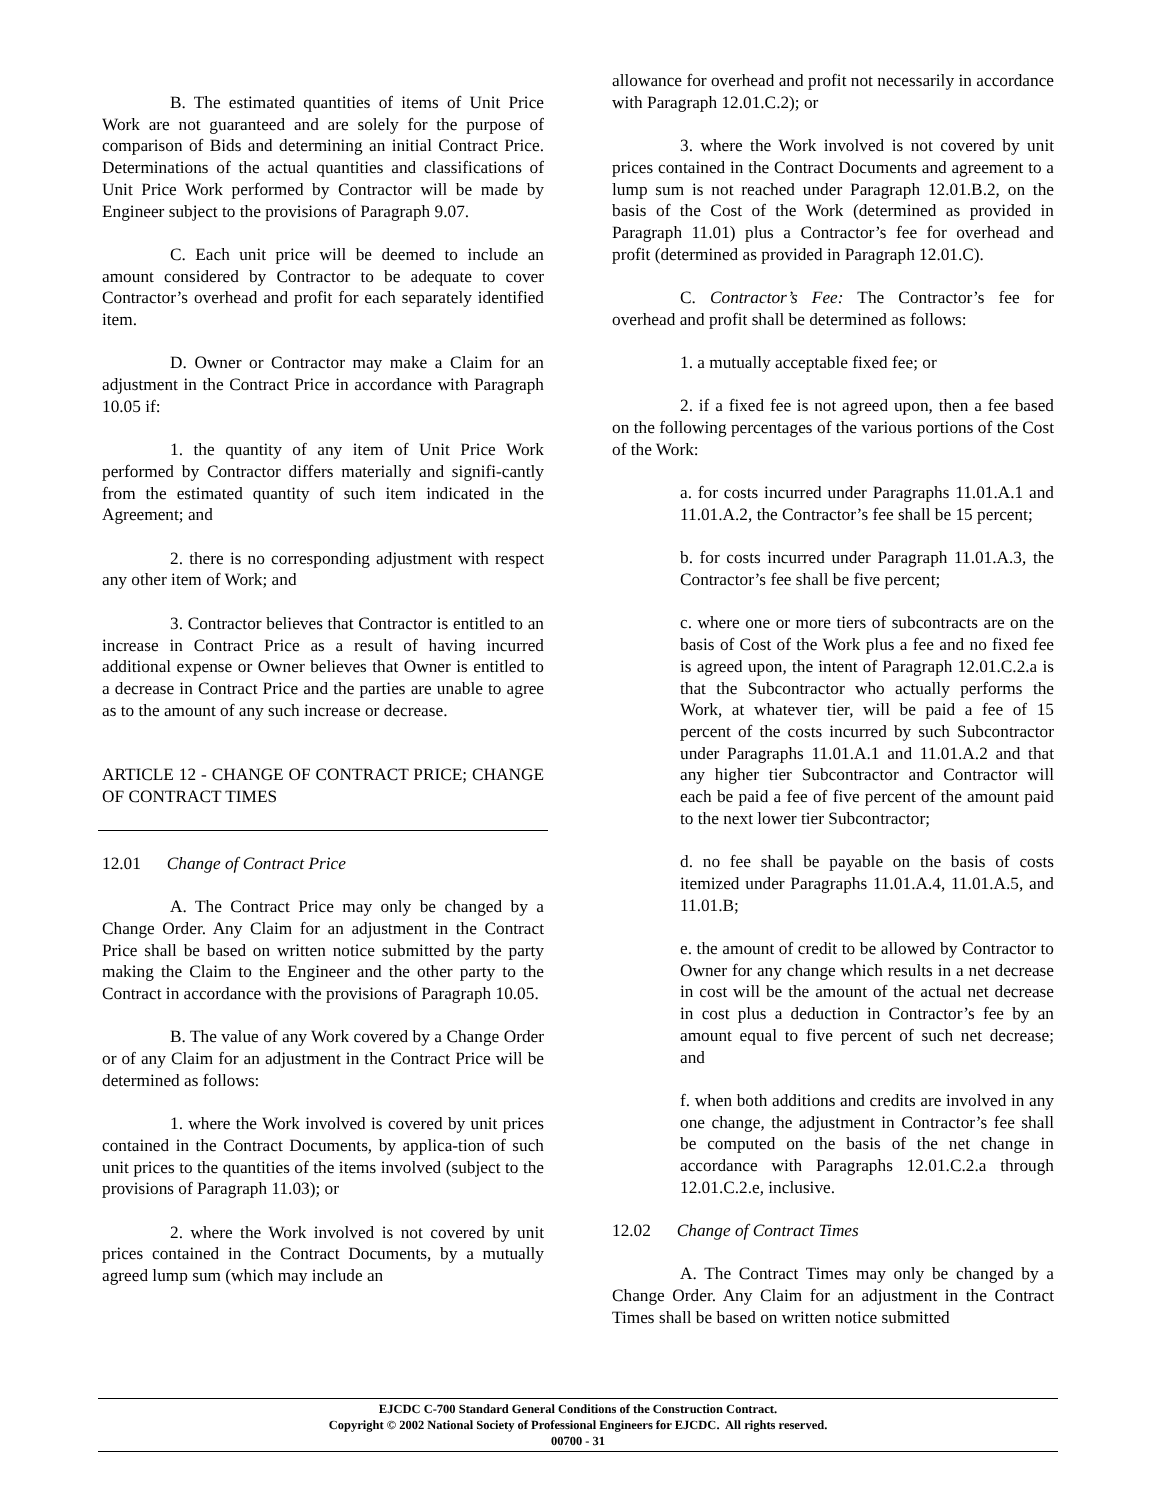B. The estimated quantities of items of Unit Price Work are not guaranteed and are solely for the purpose of comparison of Bids and determining an initial Contract Price. Determinations of the actual quantities and classifications of Unit Price Work performed by Contractor will be made by Engineer subject to the provisions of Paragraph 9.07.
C. Each unit price will be deemed to include an amount considered by Contractor to be adequate to cover Contractor’s overhead and profit for each separately identified item.
D. Owner or Contractor may make a Claim for an adjustment in the Contract Price in accordance with Paragraph 10.05 if:
1. the quantity of any item of Unit Price Work performed by Contractor differs materially and signifi-cantly from the estimated quantity of such item indicated in the Agreement; and
2. there is no corresponding adjustment with respect any other item of Work; and
3. Contractor believes that Contractor is entitled to an increase in Contract Price as a result of having incurred additional expense or Owner believes that Owner is entitled to a decrease in Contract Price and the parties are unable to agree as to the amount of any such increase or decrease.
ARTICLE 12 - CHANGE OF CONTRACT PRICE; CHANGE OF CONTRACT TIMES
12.01 Change of Contract Price
A. The Contract Price may only be changed by a Change Order. Any Claim for an adjustment in the Contract Price shall be based on written notice submitted by the party making the Claim to the Engineer and the other party to the Contract in accordance with the provisions of Paragraph 10.05.
B. The value of any Work covered by a Change Order or of any Claim for an adjustment in the Contract Price will be determined as follows:
1. where the Work involved is covered by unit prices contained in the Contract Documents, by applica-tion of such unit prices to the quantities of the items involved (subject to the provisions of Paragraph 11.03); or
2. where the Work involved is not covered by unit prices contained in the Contract Documents, by a mutually agreed lump sum (which may include an
allowance for overhead and profit not necessarily in accordance with Paragraph 12.01.C.2); or
3. where the Work involved is not covered by unit prices contained in the Contract Documents and agreement to a lump sum is not reached under Paragraph 12.01.B.2, on the basis of the Cost of the Work (determined as provided in Paragraph 11.01) plus a Contractor’s fee for overhead and profit (determined as provided in Paragraph 12.01.C).
C. Contractor’s Fee: The Contractor’s fee for overhead and profit shall be determined as follows:
1. a mutually acceptable fixed fee; or
2. if a fixed fee is not agreed upon, then a fee based on the following percentages of the various portions of the Cost of the Work:
a. for costs incurred under Paragraphs 11.01.A.1 and 11.01.A.2, the Contractor’s fee shall be 15 percent;
b. for costs incurred under Paragraph 11.01.A.3, the Contractor’s fee shall be five percent;
c. where one or more tiers of subcontracts are on the basis of Cost of the Work plus a fee and no fixed fee is agreed upon, the intent of Paragraph 12.01.C.2.a is that the Subcontractor who actually performs the Work, at whatever tier, will be paid a fee of 15 percent of the costs incurred by such Subcontractor under Paragraphs 11.01.A.1 and 11.01.A.2 and that any higher tier Subcontractor and Contractor will each be paid a fee of five percent of the amount paid to the next lower tier Subcontractor;
d. no fee shall be payable on the basis of costs itemized under Paragraphs 11.01.A.4, 11.01.A.5, and 11.01.B;
e. the amount of credit to be allowed by Contractor to Owner for any change which results in a net decrease in cost will be the amount of the actual net decrease in cost plus a deduction in Contractor’s fee by an amount equal to five percent of such net decrease; and
f. when both additions and credits are involved in any one change, the adjustment in Contractor’s fee shall be computed on the basis of the net change in accordance with Paragraphs 12.01.C.2.a through 12.01.C.2.e, inclusive.
12.02 Change of Contract Times
A. The Contract Times may only be changed by a Change Order. Any Claim for an adjustment in the Contract Times shall be based on written notice submitted
EJCDC C-700 Standard General Conditions of the Construction Contract.
Copyright © 2002 National Society of Professional Engineers for EJCDC. All rights reserved.
00700 - 31